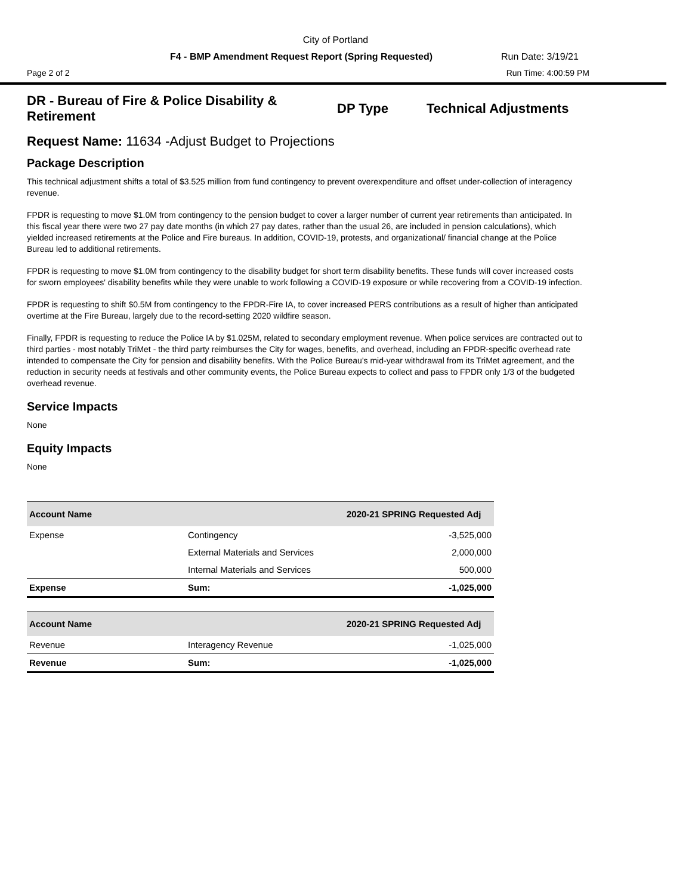City of Portland
F4 - BMP Amendment Request Report (Spring Requested) Run Date: 3/19/21
Page 2 of 2 Run Time: 4:00:59 PM
DR - Bureau of Fire & Police Disability & Retirement
DP Type Technical Adjustments
Request Name: 11634 -Adjust Budget to Projections
Package Description
This technical adjustment shifts a total of $3.525 million from fund contingency to prevent overexpenditure and offset under-collection of interagency revenue.
FPDR is requesting to move $1.0M from contingency to the pension budget to cover a larger number of current year retirements than anticipated. In this fiscal year there were two 27 pay date months (in which 27 pay dates, rather than the usual 26, are included in pension calculations), which yielded increased retirements at the Police and Fire bureaus. In addition, COVID-19, protests, and organizational/ financial change at the Police Bureau led to additional retirements.
FPDR is requesting to move $1.0M from contingency to the disability budget for short term disability benefits. These funds will cover increased costs for sworn employees' disability benefits while they were unable to work following a COVID-19 exposure or while recovering from a COVID-19 infection.
FPDR is requesting to shift $0.5M from contingency to the FPDR-Fire IA, to cover increased PERS contributions as a result of higher than anticipated overtime at the Fire Bureau, largely due to the record-setting 2020 wildfire season.
Finally, FPDR is requesting to reduce the Police IA by $1.025M, related to secondary employment revenue. When police services are contracted out to third parties - most notably TriMet - the third party reimburses the City for wages, benefits, and overhead, including an FPDR-specific overhead rate intended to compensate the City for pension and disability benefits. With the Police Bureau's mid-year withdrawal from its TriMet agreement, and the reduction in security needs at festivals and other community events, the Police Bureau expects to collect and pass to FPDR only 1/3 of the budgeted overhead revenue.
Service Impacts
None
Equity Impacts
None
| Account Name | | 2020-21 SPRING Requested Adj |
| --- | --- | --- |
| Expense | Contingency | -3,525,000 |
| | External Materials and Services | 2,000,000 |
| | Internal Materials and Services | 500,000 |
| Expense | Sum: | -1,025,000 |
| Account Name | | 2020-21 SPRING Requested Adj |
| --- | --- | --- |
| Revenue | Interagency Revenue | -1,025,000 |
| Revenue | Sum: | -1,025,000 |